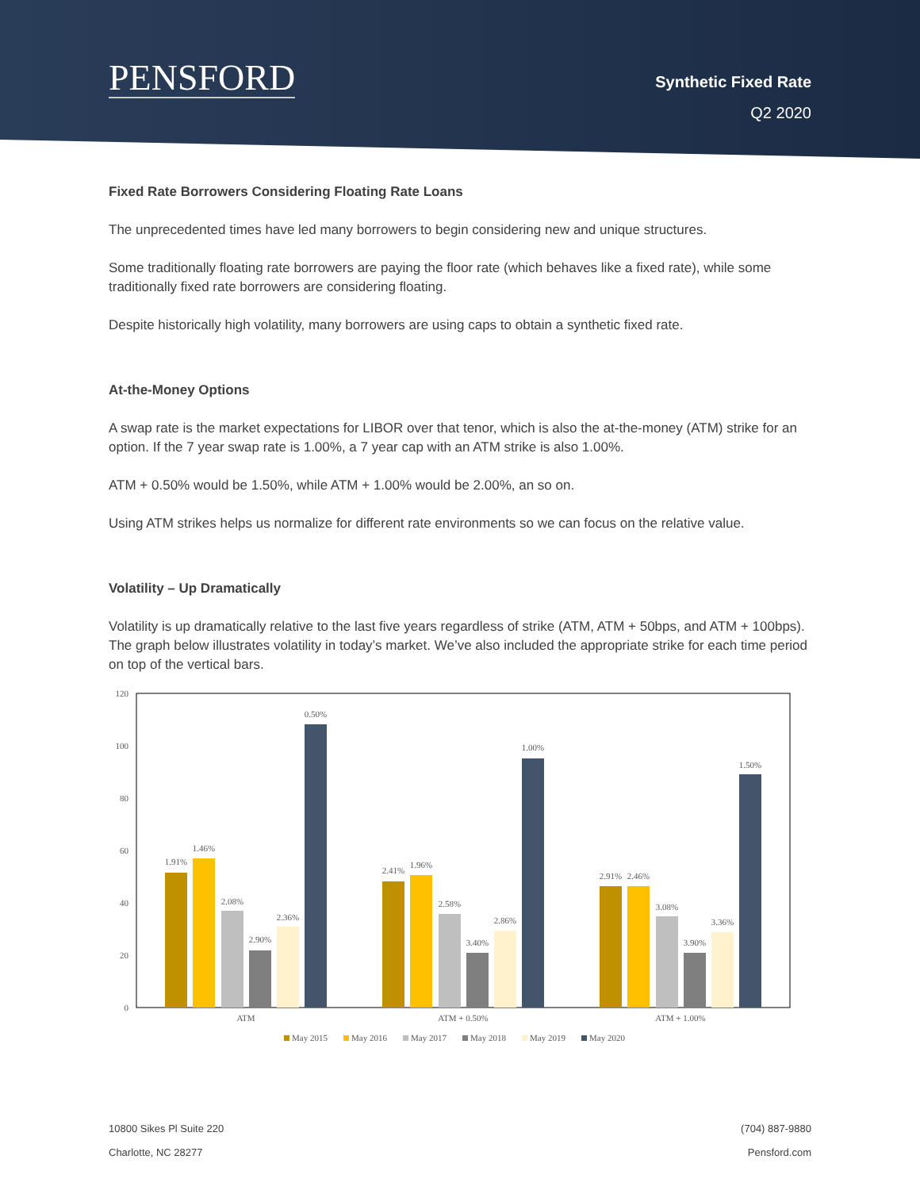PENSFORD
Synthetic Fixed Rate
Q2 2020
Fixed Rate Borrowers Considering Floating Rate Loans
The unprecedented times have led many borrowers to begin considering new and unique structures.
Some traditionally floating rate borrowers are paying the floor rate (which behaves like a fixed rate), while some traditionally fixed rate borrowers are considering floating.
Despite historically high volatility, many borrowers are using caps to obtain a synthetic fixed rate.
At-the-Money Options
A swap rate is the market expectations for LIBOR over that tenor, which is also the at-the-money (ATM) strike for an option. If the 7 year swap rate is 1.00%, a 7 year cap with an ATM strike is also 1.00%.
ATM + 0.50% would be 1.50%, while ATM + 1.00% would be 2.00%, an so on.
Using ATM strikes helps us normalize for different rate environments so we can focus on the relative value.
Volatility – Up Dramatically
Volatility is up dramatically relative to the last five years regardless of strike (ATM, ATM + 50bps, and ATM + 100bps). The graph below illustrates volatility in today’s market. We’ve also included the appropriate strike for each time period on top of the vertical bars.
120
100
80
60
40
20
0
1.91%
1.46%
2.08%
2.90%
2.36%
0.50%
2.41%
1.96%
2.58%
3.40%
2.86%
1.00%
2.91%
2.46%
3.08%
3.90%
3.36%
1.50%
ATM
ATM + 0.50%
ATM + 1.00%
May 2015
May 2016
May 2017
May 2018
May 2019
May 2020
10800 Sikes Pl Suite 220
Charlotte, NC 28277
(704) 887-9880
Pensford.com